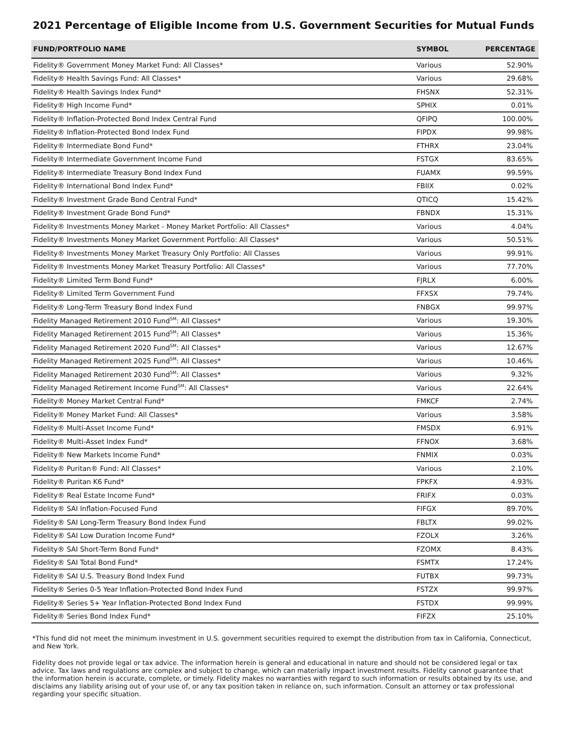2021 Percentage of Eligible Income from U.S. Government Securities for Mutual Funds
| FUND/PORTFOLIO NAME | SYMBOL | PERCENTAGE |
| --- | --- | --- |
| Fidelity® Government Money Market Fund: All Classes* | Various | 52.90% |
| Fidelity® Health Savings Fund: All Classes* | Various | 29.68% |
| Fidelity® Health Savings Index Fund* | FHSNX | 52.31% |
| Fidelity® High Income Fund* | SPHIX | 0.01% |
| Fidelity® Inflation-Protected Bond Index Central Fund | QFIPQ | 100.00% |
| Fidelity® Inflation-Protected Bond Index Fund | FIPDX | 99.98% |
| Fidelity® Intermediate Bond Fund* | FTHRX | 23.04% |
| Fidelity® Intermediate Government Income Fund | FSTGX | 83.65% |
| Fidelity® Intermediate Treasury Bond Index Fund | FUAMX | 99.59% |
| Fidelity® International Bond Index Fund* | FBIIX | 0.02% |
| Fidelity® Investment Grade Bond Central Fund* | QTICQ | 15.42% |
| Fidelity® Investment Grade Bond Fund* | FBNDX | 15.31% |
| Fidelity® Investments Money Market - Money Market Portfolio: All Classes* | Various | 4.04% |
| Fidelity® Investments Money Market Government Portfolio: All Classes* | Various | 50.51% |
| Fidelity® Investments Money Market Treasury Only Portfolio: All Classes | Various | 99.91% |
| Fidelity® Investments Money Market Treasury Portfolio: All Classes* | Various | 77.70% |
| Fidelity® Limited Term Bond Fund* | FJRLX | 6.00% |
| Fidelity® Limited Term Government Fund | FFXSX | 79.74% |
| Fidelity® Long-Term Treasury Bond Index Fund | FNBGX | 99.97% |
| Fidelity Managed Retirement 2010 Fund<sup>SM</sup>: All Classes* | Various | 19.30% |
| Fidelity Managed Retirement 2015 Fund<sup>SM</sup>: All Classes* | Various | 15.36% |
| Fidelity Managed Retirement 2020 Fund<sup>SM</sup>: All Classes* | Various | 12.67% |
| Fidelity Managed Retirement 2025 Fund<sup>SM</sup>: All Classes* | Various | 10.46% |
| Fidelity Managed Retirement 2030 Fund<sup>SM</sup>: All Classes* | Various | 9.32% |
| Fidelity Managed Retirement Income Fund<sup>SM</sup>: All Classes* | Various | 22.64% |
| Fidelity® Money Market Central Fund* | FMKCF | 2.74% |
| Fidelity® Money Market Fund: All Classes* | Various | 3.58% |
| Fidelity® Multi-Asset Income Fund* | FMSDX | 6.91% |
| Fidelity® Multi-Asset Index Fund* | FFNOX | 3.68% |
| Fidelity® New Markets Income Fund* | FNMIX | 0.03% |
| Fidelity® Puritan® Fund: All Classes* | Various | 2.10% |
| Fidelity® Puritan K6 Fund* | FPKFX | 4.93% |
| Fidelity® Real Estate Income Fund* | FRIFX | 0.03% |
| Fidelity® SAI Inflation-Focused Fund | FIFGX | 89.70% |
| Fidelity® SAI Long-Term Treasury Bond Index Fund | FBLTX | 99.02% |
| Fidelity® SAI Low Duration Income Fund* | FZOLX | 3.26% |
| Fidelity® SAI Short-Term Bond Fund* | FZOMX | 8.43% |
| Fidelity® SAI Total Bond Fund* | FSMTX | 17.24% |
| Fidelity® SAI U.S. Treasury Bond Index Fund | FUTBX | 99.73% |
| Fidelity® Series 0-5 Year Inflation-Protected Bond Index Fund | FSTZX | 99.97% |
| Fidelity® Series 5+ Year Inflation-Protected Bond Index Fund | FSTDX | 99.99% |
| Fidelity® Series Bond Index Fund* | FIFZX | 25.10% |
*This fund did not meet the minimum investment in U.S. government securities required to exempt the distribution from tax in California, Connecticut, and New York.
Fidelity does not provide legal or tax advice. The information herein is general and educational in nature and should not be considered legal or tax advice. Tax laws and regulations are complex and subject to change, which can materially impact investment results. Fidelity cannot guarantee that the information herein is accurate, complete, or timely. Fidelity makes no warranties with regard to such information or results obtained by its use, and disclaims any liability arising out of your use of, or any tax position taken in reliance on, such information. Consult an attorney or tax professional regarding your specific situation.